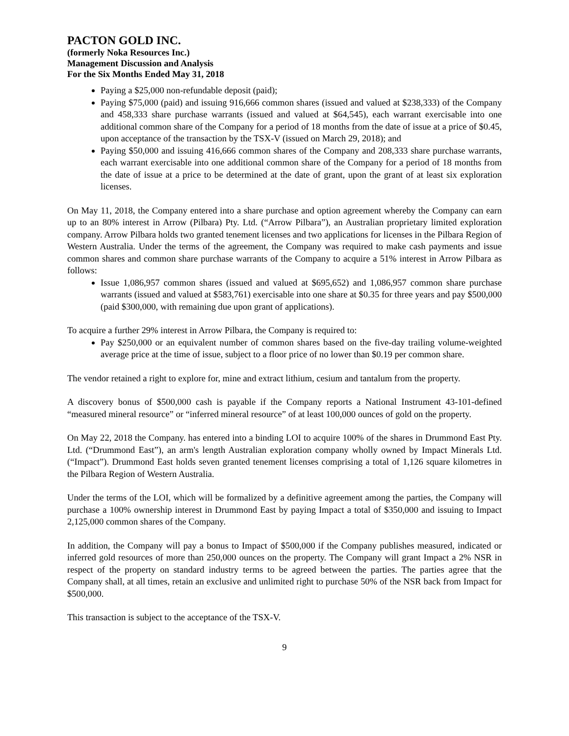PACTON GOLD INC.
(formerly Noka Resources Inc.)
Management Discussion and Analysis
For the Six Months Ended May 31, 2018
Paying a $25,000 non-refundable deposit (paid);
Paying $75,000 (paid) and issuing 916,666 common shares (issued and valued at $238,333) of the Company and 458,333 share purchase warrants (issued and valued at $64,545), each warrant exercisable into one additional common share of the Company for a period of 18 months from the date of issue at a price of $0.45, upon acceptance of the transaction by the TSX-V (issued on March 29, 2018); and
Paying $50,000 and issuing 416,666 common shares of the Company and 208,333 share purchase warrants, each warrant exercisable into one additional common share of the Company for a period of 18 months from the date of issue at a price to be determined at the date of grant, upon the grant of at least six exploration licenses.
On May 11, 2018, the Company entered into a share purchase and option agreement whereby the Company can earn up to an 80% interest in Arrow (Pilbara) Pty. Ltd. (“Arrow Pilbara”), an Australian proprietary limited exploration company. Arrow Pilbara holds two granted tenement licenses and two applications for licenses in the Pilbara Region of Western Australia. Under the terms of the agreement, the Company was required to make cash payments and issue common shares and common share purchase warrants of the Company to acquire a 51% interest in Arrow Pilbara as follows:
Issue 1,086,957 common shares (issued and valued at $695,652) and 1,086,957 common share purchase warrants (issued and valued at $583,761) exercisable into one share at $0.35 for three years and pay $500,000 (paid $300,000, with remaining due upon grant of applications).
To acquire a further 29% interest in Arrow Pilbara, the Company is required to:
Pay $250,000 or an equivalent number of common shares based on the five-day trailing volume-weighted average price at the time of issue, subject to a floor price of no lower than $0.19 per common share.
The vendor retained a right to explore for, mine and extract lithium, cesium and tantalum from the property.
A discovery bonus of $500,000 cash is payable if the Company reports a National Instrument 43-101-defined “measured mineral resource” or “inferred mineral resource” of at least 100,000 ounces of gold on the property.
On May 22, 2018 the Company. has entered into a binding LOI to acquire 100% of the shares in Drummond East Pty. Ltd. (“Drummond East”), an arm's length Australian exploration company wholly owned by Impact Minerals Ltd. (“Impact”). Drummond East holds seven granted tenement licenses comprising a total of 1,126 square kilometres in the Pilbara Region of Western Australia.
Under the terms of the LOI, which will be formalized by a definitive agreement among the parties, the Company will purchase a 100% ownership interest in Drummond East by paying Impact a total of $350,000 and issuing to Impact 2,125,000 common shares of the Company.
In addition, the Company will pay a bonus to Impact of $500,000 if the Company publishes measured, indicated or inferred gold resources of more than 250,000 ounces on the property. The Company will grant Impact a 2% NSR in respect of the property on standard industry terms to be agreed between the parties. The parties agree that the Company shall, at all times, retain an exclusive and unlimited right to purchase 50% of the NSR back from Impact for $500,000.
This transaction is subject to the acceptance of the TSX-V.
9